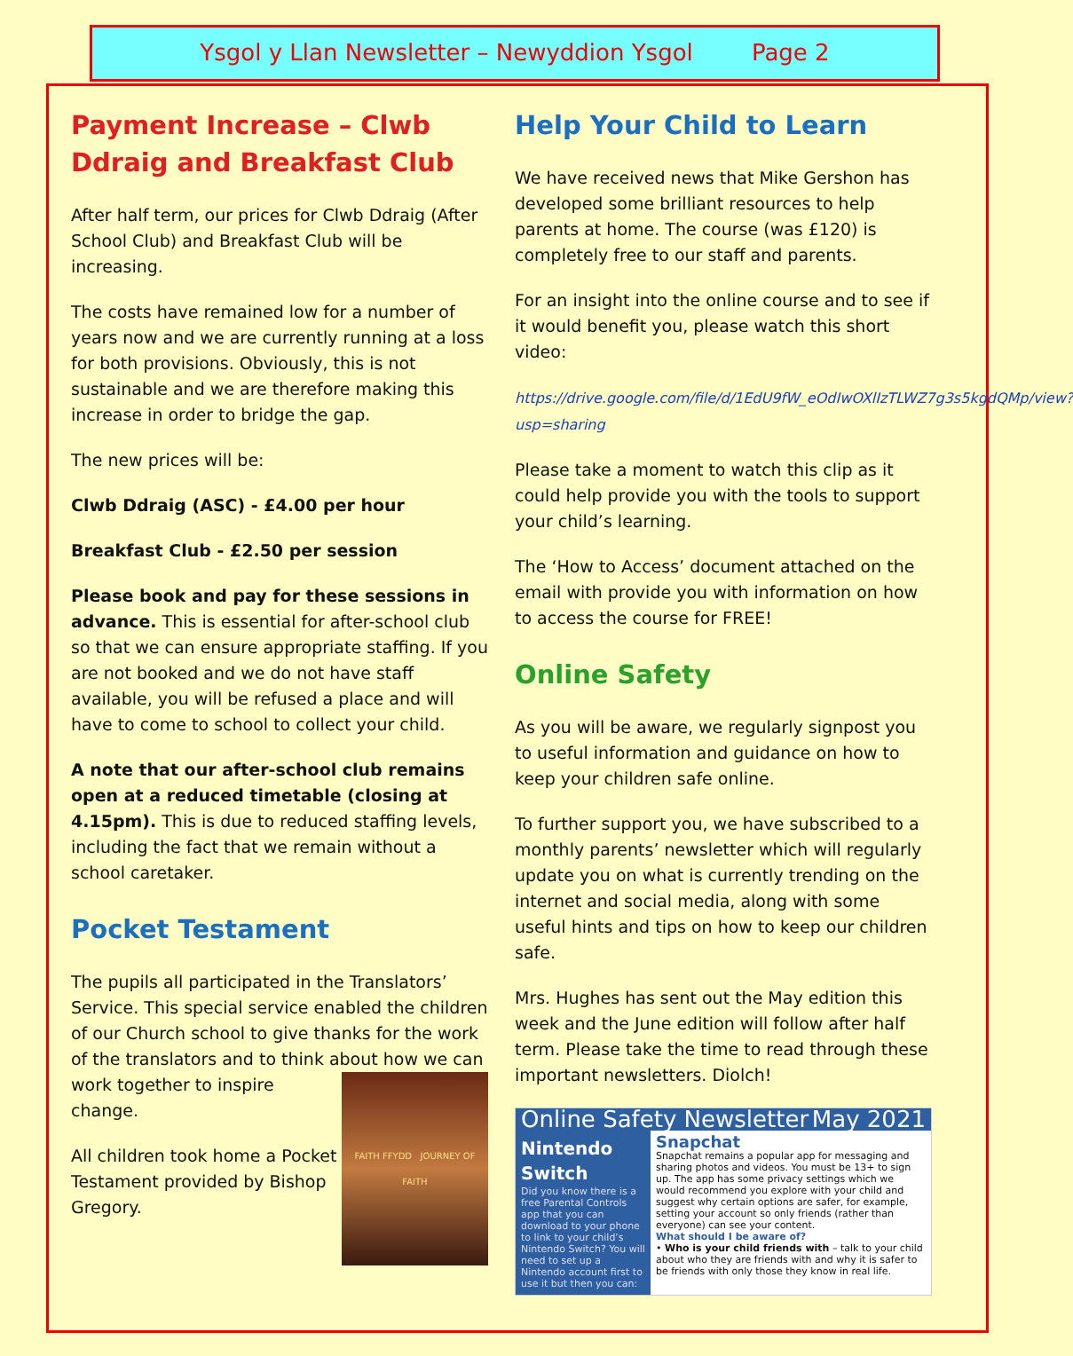Ysgol y Llan Newsletter – Newyddion Ysgol Page 2
Payment Increase – Clwb Ddraig and Breakfast Club
After half term, our prices for Clwb Ddraig (After School Club) and Breakfast Club will be increasing.
The costs have remained low for a number of years now and we are currently running at a loss for both provisions. Obviously, this is not sustainable and we are therefore making this increase in order to bridge the gap.
The new prices will be:
Clwb Ddraig (ASC) - £4.00 per hour
Breakfast Club - £2.50 per session
Please book and pay for these sessions in advance. This is essential for after-school club so that we can ensure appropriate staffing. If you are not booked and we do not have staff available, you will be refused a place and will have to come to school to collect your child.
A note that our after-school club remains open at a reduced timetable (closing at 4.15pm). This is due to reduced staffing levels, including the fact that we remain without a school caretaker.
Pocket Testament
The pupils all participated in the Translators’ Service. This special service enabled the children of our Church school to give thanks for the work of the translators and to think about FAITH FFYDD JOURNEY OF FAITH how we can work together to inspire change.
All children took home a Pocket Testament provided by Bishop Gregory.
Help Your Child to Learn
We have received news that Mike Gershon has developed some brilliant resources to help parents at home. The course (was £120) is completely free to our staff and parents.
For an insight into the online course and to see if it would benefit you, please watch this short video:
https://drive.google.com/file/d/1EdU9fW_eOdIwOXlIzTLWZ7g3s5kgdQMp/view?usp=sharing
Please take a moment to watch this clip as it could help provide you with the tools to support your child’s learning.
The ‘How to Access’ document attached on the email with provide you with information on how to access the course for FREE!
Online Safety
As you will be aware, we regularly signpost you to useful information and guidance on how to keep your children safe online.
To further support you, we have subscribed to a monthly parents’ newsletter which will regularly update you on what is currently trending on the internet and social media, along with some useful hints and tips on how to keep our children safe.
Mrs. Hughes has sent out the May edition this week and the June edition will follow after half term. Please take the time to read through these important newsletters. Diolch!
Online Safety Newsletter May 2021
Nintendo Switch
Did you know there is a free Parental Controls app that you can download to your phone to link to your child’s Nintendo Switch? You will need to set up a Nintendo account first to use it but then you can:
Snapchat
Snapchat remains a popular app for messaging and sharing photos and videos. You must be 13+ to sign up. The app has some privacy settings which we would recommend you explore with your child and suggest why certain options are safer, for example, setting your account so only friends (rather than everyone) can see your content.
What should I be aware of?
• Who is your child friends with – talk to your child about who they are friends with and why it is safer to be friends with only those they know in real life.